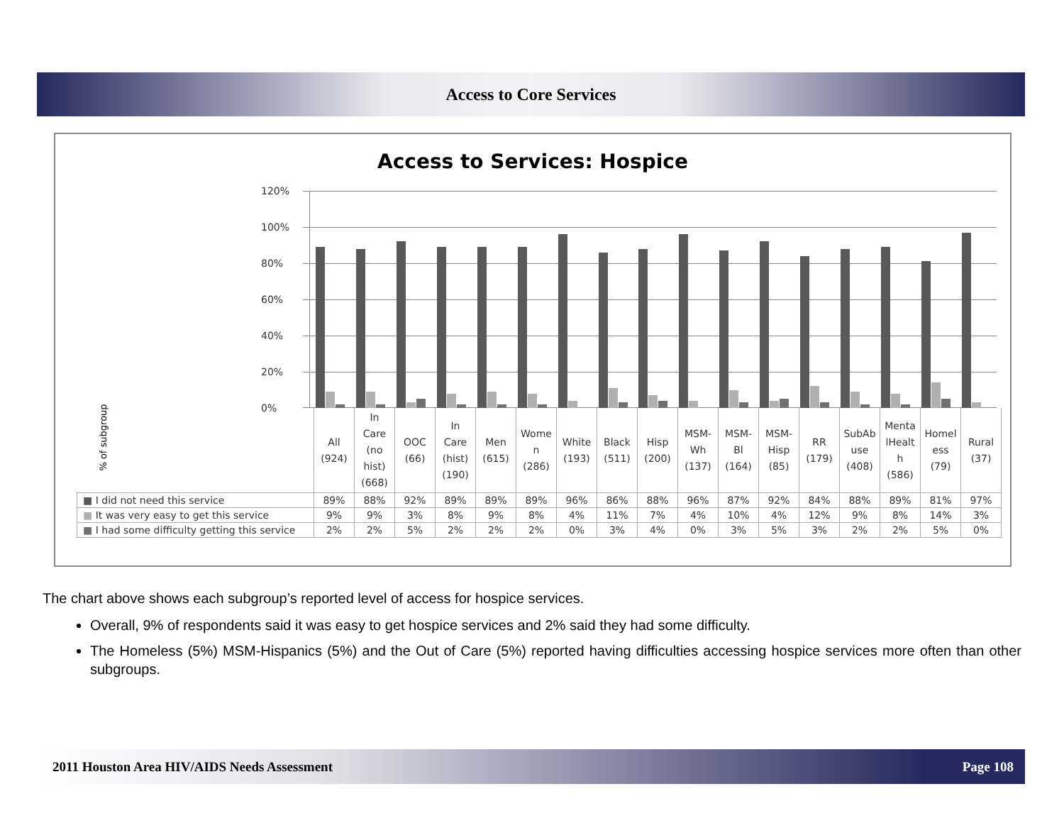Access to Core Services
Access to Services: Hospice
% of subgroup
120%
100%
80%
60%
40%
20%
0%
| | All (924) | In Care (no hist) (668) | OOC (66) | In Care (hist) (190) | Men (615) | Wome n (286) | White (193) | Black (511) | Hisp (200) | MSM- Wh (137) | MSM- Bl (164) | MSM- Hisp (85) | RR (179) | SubAb use (408) | Menta lHealt h (586) | Homel ess (79) | Rural (37) |
| --- | --- | --- | --- | --- | --- | --- | --- | --- | --- | --- | --- | --- | --- | --- | --- | --- | --- |
| ■ I did not need this service | 89% | 88% | 92% | 89% | 89% | 89% | 96% | 86% | 88% | 96% | 87% | 92% | 84% | 88% | 89% | 81% | 97% |
| ■ It was very easy to get this service | 9% | 9% | 3% | 8% | 9% | 8% | 4% | 11% | 7% | 4% | 10% | 4% | 12% | 9% | 8% | 14% | 3% |
| ■ I had some difficulty getting this service | 2% | 2% | 5% | 2% | 2% | 2% | 0% | 3% | 4% | 0% | 3% | 5% | 3% | 2% | 2% | 5% | 0% |
The chart above shows each subgroup’s reported level of access for hospice services.
Overall, 9% of respondents said it was easy to get hospice services and 2% said they had some difficulty.
The Homeless (5%) MSM-Hispanics (5%) and the Out of Care (5%) reported having difficulties accessing hospice services more often than other subgroups.
2011 Houston Area HIV/AIDS Needs Assessment Page 108